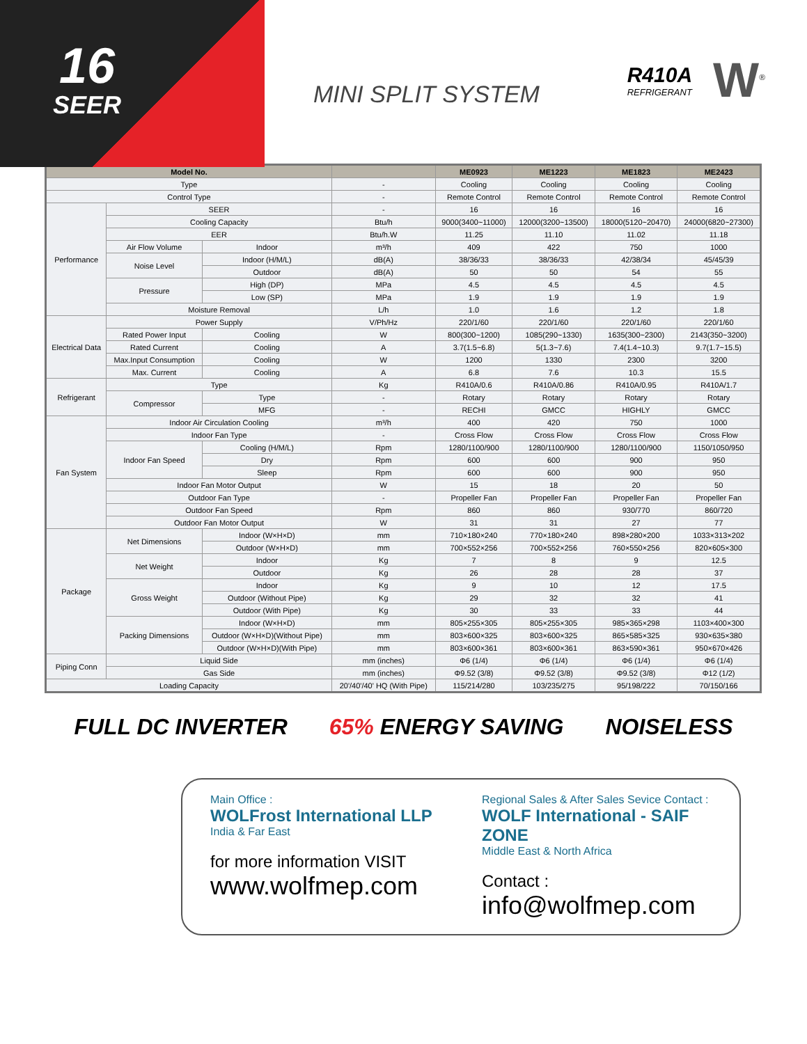16
SEER
MINI SPLIT SYSTEM
R410A
REFRIGERANT
W<sup>®</sup>
| Model No. | | | | ME0923 | ME1223 | ME1823 | ME2423 |
| --- | --- | --- | --- | --- | --- | --- | --- |
| Type | | | - | Cooling | Cooling | Cooling | Cooling |
| Control Type | | | - | Remote Control | Remote Control | Remote Control | Remote Control |
| Performance | SEER | | - | 16 | 16 | 16 | 16 |
| | Cooling Capacity | | Btu/h | 9000(3400~11000) | 12000(3200~13500) | 18000(5120~20470) | 24000(6820~27300) |
| | EER | | Btu/h.W | 11.25 | 11.10 | 11.02 | 11.18 |
| | Air Flow Volume | Indoor | m³/h | 409 | 422 | 750 | 1000 |
| | Noise Level | Indoor (H/M/L) | dB(A) | 38/36/33 | 38/36/33 | 42/38/34 | 45/45/39 |
| | | Outdoor | dB(A) | 50 | 50 | 54 | 55 |
| | Pressure | High (DP) | MPa | 4.5 | 4.5 | 4.5 | 4.5 |
| | | Low (SP) | MPa | 1.9 | 1.9 | 1.9 | 1.9 |
| | Moisture Removal | | L/h | 1.0 | 1.6 | 1.2 | 1.8 |
| Electrical Data | Power Supply | | V/Ph/Hz | 220/1/60 | 220/1/60 | 220/1/60 | 220/1/60 |
| | Rated Power Input | Cooling | W | 800(300~1200) | 1085(290~1330) | 1635(300~2300) | 2143(350~3200) |
| | Rated Current | Cooling | A | 3.7(1.5~6.8) | 5(1.3~7.6) | 7.4(1.4~10.3) | 9.7(1.7~15.5) |
| | Max.Input Consumption | Cooling | W | 1200 | 1330 | 2300 | 3200 |
| | Max. Current | Cooling | A | 6.8 | 7.6 | 10.3 | 15.5 |
| Refrigerant | Type | | Kg | R410A/0.6 | R410A/0.86 | R410A/0.95 | R410A/1.7 |
| | Compressor | Type | - | Rotary | Rotary | Rotary | Rotary |
| | | MFG | - | RECHI | GMCC | HIGHLY | GMCC |
| Fan System | Indoor Air Circulation Cooling | | m³/h | 400 | 420 | 750 | 1000 |
| | Indoor Fan Type | | - | Cross Flow | Cross Flow | Cross Flow | Cross Flow |
| | Indoor Fan Speed | Cooling (H/M/L) | Rpm | 1280/1100/900 | 1280/1100/900 | 1280/1100/900 | 1150/1050/950 |
| | | Dry | Rpm | 600 | 600 | 900 | 950 |
| | | Sleep | Rpm | 600 | 600 | 900 | 950 |
| | Indoor Fan Motor Output | | W | 15 | 18 | 20 | 50 |
| | Outdoor Fan Type | | - | Propeller Fan | Propeller Fan | Propeller Fan | Propeller Fan |
| | Outdoor Fan Speed | | Rpm | 860 | 860 | 930/770 | 860/720 |
| | Outdoor Fan Motor Output | | W | 31 | 31 | 27 | 77 |
| Package | Net Dimensions | Indoor (W×H×D) | mm | 710×180×240 | 770×180×240 | 898×280×200 | 1033×313×202 |
| | | Outdoor (W×H×D) | mm | 700×552×256 | 700×552×256 | 760×550×256 | 820×605×300 |
| | Net Weight | Indoor | Kg | 7 | 8 | 9 | 12.5 |
| | | Outdoor | Kg | 26 | 28 | 28 | 37 |
| | Gross Weight | Indoor | Kg | 9 | 10 | 12 | 17.5 |
| | | Outdoor (Without Pipe) | Kg | 29 | 32 | 32 | 41 |
| | | Outdoor (With Pipe) | Kg | 30 | 33 | 33 | 44 |
| | Packing Dimensions | Indoor (W×H×D) | mm | 805×255×305 | 805×255×305 | 985×365×298 | 1103×400×300 |
| | | Outdoor (W×H×D)(Without Pipe) | mm | 803×600×325 | 803×600×325 | 865×585×325 | 930×635×380 |
| | | Outdoor (W×H×D)(With Pipe) | mm | 803×600×361 | 803×600×361 | 863×590×361 | 950×670×426 |
| Piping Conn | Liquid Side | | mm (inches) | Φ6 (1/4) | Φ6 (1/4) | Φ6 (1/4) | Φ6 (1/4) |
| | Gas Side | | mm (inches) | Φ9.52 (3/8) | Φ9.52 (3/8) | Φ9.52 (3/8) | Φ12 (1/2) |
| Loading Capacity | | | 20'/40'/40' HQ (With Pipe) | 115/214/280 | 103/235/275 | 95/198/222 | 70/150/166 |
FULL DC INVERTER 65% ENERGY SAVING NOISELESS
Main Office :
WOLFrost International LLP
India & Far East
for more information VISIT
www.wolfmep.com
Regional Sales & After Sales Sevice Contact :
WOLF International - SAIF ZONE
Middle East & North Africa
Contact :
info@wolfmep.com